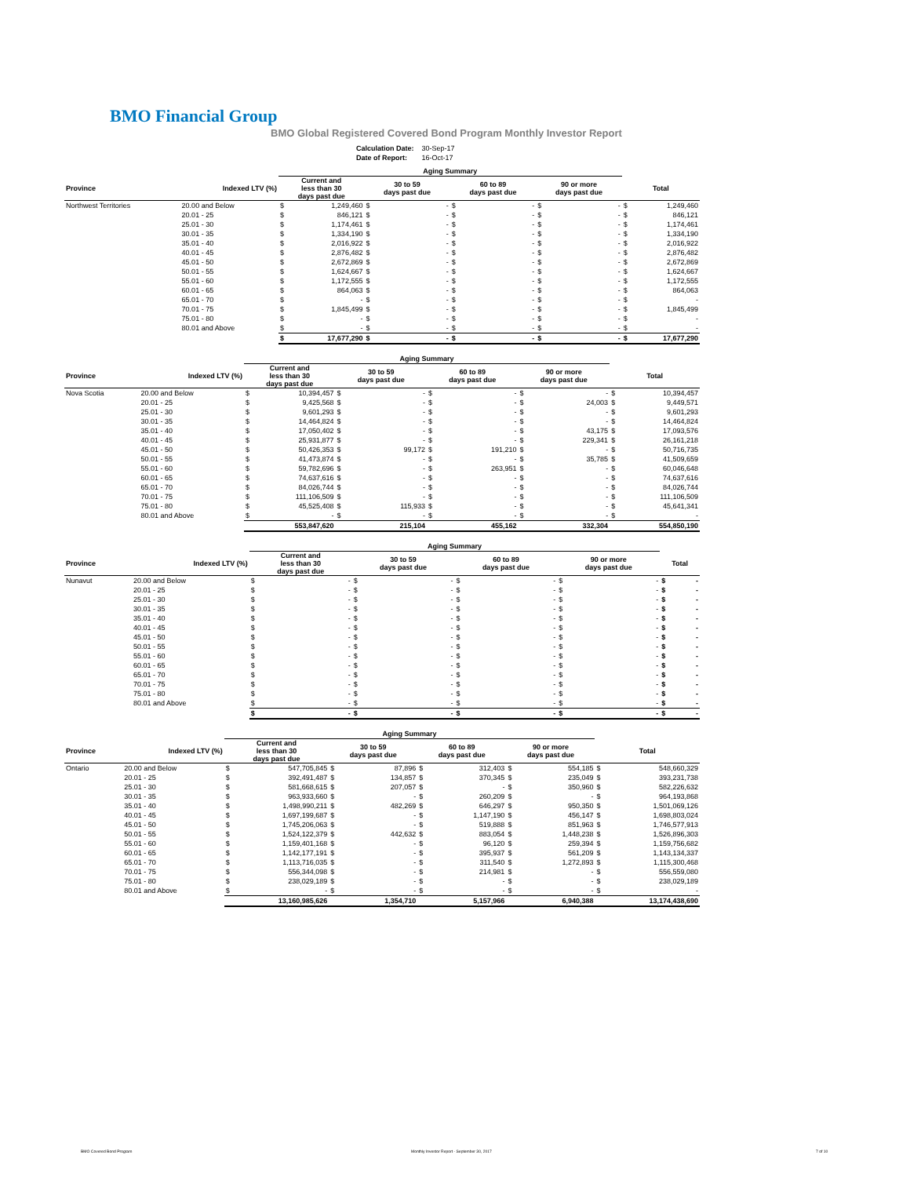BMO Financial Group
BMO Global Registered Covered Bond Program Monthly Investor Report
| Calculation Date: | 30-Sep-17 |
| Date of Report: | 16-Oct-17 |
| | | Aging Summary | | | | | | | | | |
| --- | --- | --- | --- | --- | --- | --- | --- | --- | --- | --- | --- |
| Province | Indexed LTV (%) | Current and less than 30 days past due | | 30 to 59 days past due | | 60 to 89 days past due | | 90 or more days past due | | Total | |
| Northwest Territories | 20.00 and Below | $ | 1,249,460 | $ | - | $ | - | $ | - | $ | 1,249,460 |
| | 20.01 - 25 | $ | 846,121 | $ | - | $ | - | $ | - | $ | 846,121 |
| | 25.01 - 30 | $ | 1,174,461 | $ | - | $ | - | $ | - | $ | 1,174,461 |
| | 30.01 - 35 | $ | 1,334,190 | $ | - | $ | - | $ | - | $ | 1,334,190 |
| | 35.01 - 40 | $ | 2,016,922 | $ | - | $ | - | $ | - | $ | 2,016,922 |
| | 40.01 - 45 | $ | 2,876,482 | $ | - | $ | - | $ | - | $ | 2,876,482 |
| | 45.01 - 50 | $ | 2,672,869 | $ | - | $ | - | $ | - | $ | 2,672,869 |
| | 50.01 - 55 | $ | 1,624,667 | $ | - | $ | - | $ | - | $ | 1,624,667 |
| | 55.01 - 60 | $ | 1,172,555 | $ | - | $ | - | $ | - | $ | 1,172,555 |
| | 60.01 - 65 | $ | 864,063 | $ | - | $ | - | $ | - | $ | 864,063 |
| | 65.01 - 70 | $ | - | $ | - | $ | - | $ | - | $ | - |
| | 70.01 - 75 | $ | 1,845,499 | $ | - | $ | - | $ | - | $ | 1,845,499 |
| | 75.01 - 80 | $ | - | $ | - | $ | - | $ | - | $ | - |
| | 80.01 and Above | $ | - | $ | - | $ | - | $ | - | $ | - |
| | | $ | 17,677,290 | $ | - | $ | - | $ | - | $ | 17,677,290 |
| | | Aging Summary | | | | | | | | | |
| --- | --- | --- | --- | --- | --- | --- | --- | --- | --- | --- | --- |
| Province | Indexed LTV (%) | Current and less than 30 days past due | | 30 to 59 days past due | | 60 to 89 days past due | | 90 or more days past due | | Total | |
| Nova Scotia | 20.00 and Below | $ | 10,394,457 | $ | - | $ | - | $ | - | $ | 10,394,457 |
| | 20.01 - 25 | $ | 9,425,568 | $ | - | $ | - | $ | 24,003 | $ | 9,449,571 |
| | 25.01 - 30 | $ | 9,601,293 | $ | - | $ | - | $ | - | $ | 9,601,293 |
| | 30.01 - 35 | $ | 14,464,824 | $ | - | $ | - | $ | - | $ | 14,464,824 |
| | 35.01 - 40 | $ | 17,050,402 | $ | - | $ | - | $ | 43,175 | $ | 17,093,576 |
| | 40.01 - 45 | $ | 25,931,877 | $ | - | $ | - | $ | 229,341 | $ | 26,161,218 |
| | 45.01 - 50 | $ | 50,426,353 | $ | 99,172 | $ | 191,210 | $ | - | $ | 50,716,735 |
| | 50.01 - 55 | $ | 41,473,874 | $ | - | $ | - | $ | 35,785 | $ | 41,509,659 |
| | 55.01 - 60 | $ | 59,782,696 | $ | - | $ | 263,951 | $ | - | $ | 60,046,648 |
| | 60.01 - 65 | $ | 74,637,616 | $ | - | $ | - | $ | - | $ | 74,637,616 |
| | 65.01 - 70 | $ | 84,026,744 | $ | - | $ | - | $ | - | $ | 84,026,744 |
| | 70.01 - 75 | $ | 111,106,509 | $ | - | $ | - | $ | - | $ | 111,106,509 |
| | 75.01 - 80 | $ | 45,525,408 | $ | 115,933 | $ | - | $ | - | $ | 45,641,341 |
| | 80.01 and Above | $ | - | $ | - | $ | - | $ | - | $ | - |
| | | | 553,847,620 | | 215,104 | | 455,162 | | 332,304 | | 554,850,190 |
| | | Aging Summary | | | | | | | | | |
| --- | --- | --- | --- | --- | --- | --- | --- | --- | --- | --- | --- |
| Province | Indexed LTV (%) | Current and less than 30 days past due | | 30 to 59 days past due | | 60 to 89 days past due | | 90 or more days past due | | Total | |
| Nunavut | 20.00 and Below | $ | - | $ | - | $ | - | $ | - | $ | - |
| | 20.01 - 25 | $ | - | $ | - | $ | - | $ | - | $ | - |
| | 25.01 - 30 | $ | - | $ | - | $ | - | $ | - | $ | - |
| | 30.01 - 35 | $ | - | $ | - | $ | - | $ | - | $ | - |
| | 35.01 - 40 | $ | - | $ | - | $ | - | $ | - | $ | - |
| | 40.01 - 45 | $ | - | $ | - | $ | - | $ | - | $ | - |
| | 45.01 - 50 | $ | - | $ | - | $ | - | $ | - | $ | - |
| | 50.01 - 55 | $ | - | $ | - | $ | - | $ | - | $ | - |
| | 55.01 - 60 | $ | - | $ | - | $ | - | $ | - | $ | - |
| | 60.01 - 65 | $ | - | $ | - | $ | - | $ | - | $ | - |
| | 65.01 - 70 | $ | - | $ | - | $ | - | $ | - | $ | - |
| | 70.01 - 75 | $ | - | $ | - | $ | - | $ | - | $ | - |
| | 75.01 - 80 | $ | - | $ | - | $ | - | $ | - | $ | - |
| | 80.01 and Above | $ | - | $ | - | $ | - | $ | - | $ | - |
| | | $ | - | $ | - | $ | - | $ | - | $ | - |
| | | Aging Summary | | | | | | | | | |
| --- | --- | --- | --- | --- | --- | --- | --- | --- | --- | --- | --- |
| Province | Indexed LTV (%) | Current and less than 30 days past due | | 30 to 59 days past due | | 60 to 89 days past due | | 90 or more days past due | | Total | |
| Ontario | 20.00 and Below | $ | 547,705,845 | $ | 87,896 | $ | 312,403 | $ | 554,185 | $ | 548,660,329 |
| | 20.01 - 25 | $ | 392,491,487 | $ | 134,857 | $ | 370,345 | $ | 235,049 | $ | 393,231,738 |
| | 25.01 - 30 | $ | 581,668,615 | $ | 207,057 | $ | - | $ | 350,960 | $ | 582,226,632 |
| | 30.01 - 35 | $ | 963,933,660 | $ | - | $ | 260,209 | $ | - | $ | 964,193,868 |
| | 35.01 - 40 | $ | 1,498,990,211 | $ | 482,269 | $ | 646,297 | $ | 950,350 | $ | 1,501,069,126 |
| | 40.01 - 45 | $ | 1,697,199,687 | $ | - | $ | 1,147,190 | $ | 456,147 | $ | 1,698,803,024 |
| | 45.01 - 50 | $ | 1,745,206,063 | $ | - | $ | 519,888 | $ | 851,963 | $ | 1,746,577,913 |
| | 50.01 - 55 | $ | 1,524,122,379 | $ | 442,632 | $ | 883,054 | $ | 1,448,238 | $ | 1,526,896,303 |
| | 55.01 - 60 | $ | 1,159,401,168 | $ | - | $ | 96,120 | $ | 259,394 | $ | 1,159,756,682 |
| | 60.01 - 65 | $ | 1,142,177,191 | $ | - | $ | 395,937 | $ | 561,209 | $ | 1,143,134,337 |
| | 65.01 - 70 | $ | 1,113,716,035 | $ | - | $ | 311,540 | $ | 1,272,893 | $ | 1,115,300,468 |
| | 70.01 - 75 | $ | 556,344,098 | $ | - | $ | 214,981 | $ | - | $ | 556,559,080 |
| | 75.01 - 80 | $ | 238,029,189 | $ | - | $ | - | $ | - | $ | 238,029,189 |
| | 80.01 and Above | $ | - | $ | - | $ | - | $ | - | $ | - |
| | | | 13,160,985,626 | | 1,354,710 | | 5,157,966 | | 6,940,388 | | 13,174,438,690 |
BMO Covered Bond Program
Monthly Investor Report - September 30, 2017
7 of 10